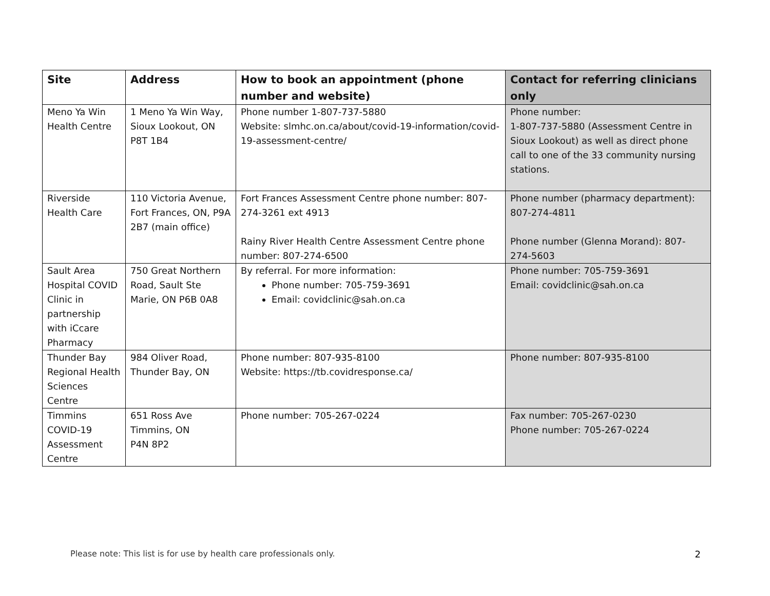| Site | Address | How to book an appointment (phone number and website) | Contact for referring clinicians only |
| --- | --- | --- | --- |
| Meno Ya Win Health Centre | 1 Meno Ya Win Way, Sioux Lookout, ON P8T 1B4 | Phone number 1-807-737-5880 Website: slmhc.on.ca/about/covid-19-information/covid-19-assessment-centre/ | Phone number: 1-807-737-5880 (Assessment Centre in Sioux Lookout) as well as direct phone call to one of the 33 community nursing stations. |
| Riverside Health Care | 110 Victoria Avenue, Fort Frances, ON, P9A 2B7 (main office) | Fort Frances Assessment Centre phone number: 807-274-3261 ext 4913 Rainy River Health Centre Assessment Centre phone number: 807-274-6500 | Phone number (pharmacy department): 807-274-4811 Phone number (Glenna Morand): 807-274-5603 |
| Sault Area Hospital COVID Clinic in partnership with iCcare Pharmacy | 750 Great Northern Road, Sault Ste Marie, ON P6B 0A8 | By referral. For more information: Phone number: 705-759-3691 Email: covidclinic@sah.on.ca | Phone number: 705-759-3691 Email: covidclinic@sah.on.ca |
| Thunder Bay Regional Health Sciences Centre | 984 Oliver Road, Thunder Bay, ON | Phone number: 807-935-8100 Website: https://tb.covidresponse.ca/ | Phone number: 807-935-8100 |
| Timmins COVID-19 Assessment Centre | 651 Ross Ave Timmins, ON P4N 8P2 | Phone number: 705-267-0224 | Fax number: 705-267-0230 Phone number: 705-267-0224 |
Please note: This list is for use by health care professionals only. 2